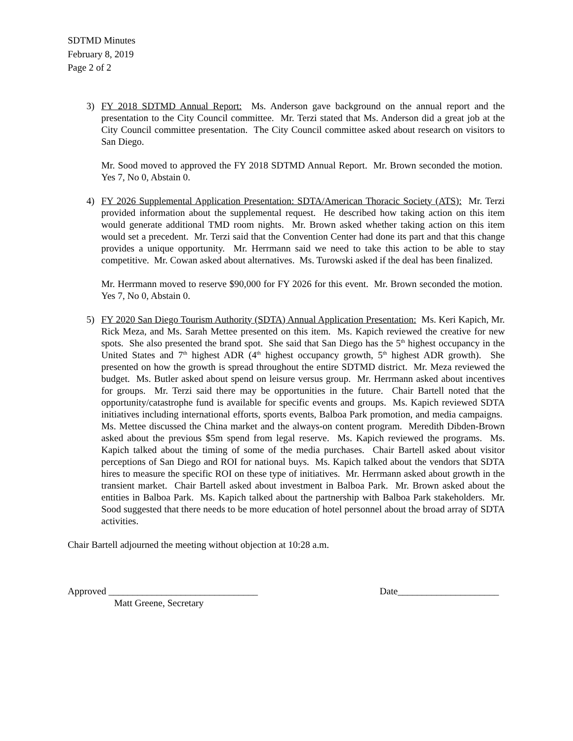SDTMD Minutes
February 8, 2019
Page 2 of 2
3) FY 2018 SDTMD Annual Report: Ms. Anderson gave background on the annual report and the presentation to the City Council committee. Mr. Terzi stated that Ms. Anderson did a great job at the City Council committee presentation. The City Council committee asked about research on visitors to San Diego.
Mr. Sood moved to approved the FY 2018 SDTMD Annual Report. Mr. Brown seconded the motion. Yes 7, No 0, Abstain 0.
4) FY 2026 Supplemental Application Presentation: SDTA/American Thoracic Society (ATS): Mr. Terzi provided information about the supplemental request. He described how taking action on this item would generate additional TMD room nights. Mr. Brown asked whether taking action on this item would set a precedent. Mr. Terzi said that the Convention Center had done its part and that this change provides a unique opportunity. Mr. Herrmann said we need to take this action to be able to stay competitive. Mr. Cowan asked about alternatives. Ms. Turowski asked if the deal has been finalized.
Mr. Herrmann moved to reserve $90,000 for FY 2026 for this event. Mr. Brown seconded the motion. Yes 7, No 0, Abstain 0.
5) FY 2020 San Diego Tourism Authority (SDTA) Annual Application Presentation: Ms. Keri Kapich, Mr. Rick Meza, and Ms. Sarah Mettee presented on this item. Ms. Kapich reviewed the creative for new spots. She also presented the brand spot. She said that San Diego has the 5<sup>th</sup> highest occupancy in the United States and 7<sup>th</sup> highest ADR (4<sup>th</sup> highest occupancy growth, 5<sup>th</sup> highest ADR growth). She presented on how the growth is spread throughout the entire SDTMD district. Mr. Meza reviewed the budget. Ms. Butler asked about spend on leisure versus group. Mr. Herrmann asked about incentives for groups. Mr. Terzi said there may be opportunities in the future. Chair Bartell noted that the opportunity/catastrophe fund is available for specific events and groups. Ms. Kapich reviewed SDTA initiatives including international efforts, sports events, Balboa Park promotion, and media campaigns. Ms. Mettee discussed the China market and the always-on content program. Meredith Dibden-Brown asked about the previous $5m spend from legal reserve. Ms. Kapich reviewed the programs. Ms. Kapich talked about the timing of some of the media purchases. Chair Bartell asked about visitor perceptions of San Diego and ROI for national buys. Ms. Kapich talked about the vendors that SDTA hires to measure the specific ROI on these type of initiatives. Mr. Herrmann asked about growth in the transient market. Chair Bartell asked about investment in Balboa Park. Mr. Brown asked about the entities in Balboa Park. Ms. Kapich talked about the partnership with Balboa Park stakeholders. Mr. Sood suggested that there needs to be more education of hotel personnel about the broad array of SDTA activities.
Chair Bartell adjourned the meeting without objection at 10:28 a.m.
Approved _______________________________
Matt Greene, Secretary
Date_____________________